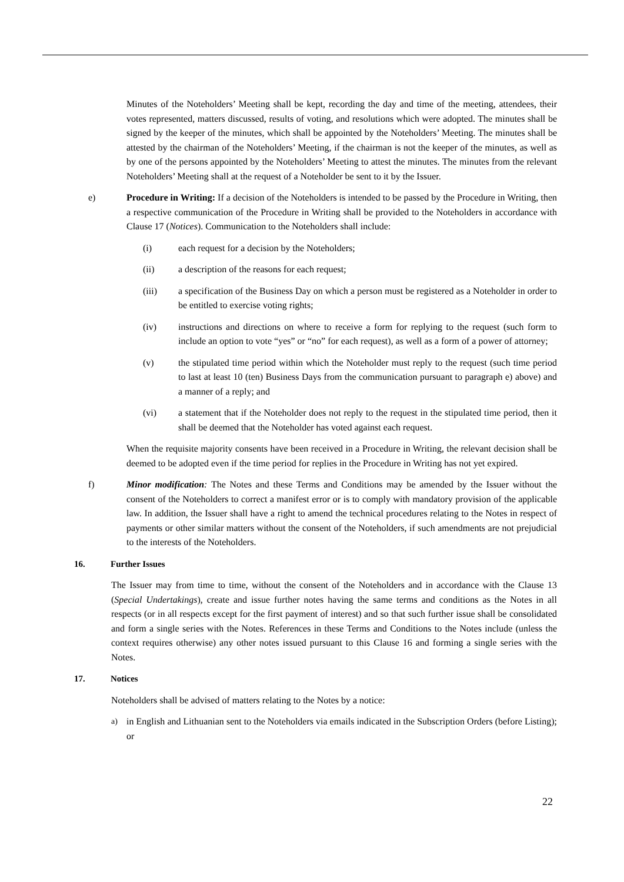Minutes of the Noteholders’ Meeting shall be kept, recording the day and time of the meeting, attendees, their votes represented, matters discussed, results of voting, and resolutions which were adopted. The minutes shall be signed by the keeper of the minutes, which shall be appointed by the Noteholders’ Meeting. The minutes shall be attested by the chairman of the Noteholders’ Meeting, if the chairman is not the keeper of the minutes, as well as by one of the persons appointed by the Noteholders’ Meeting to attest the minutes. The minutes from the relevant Noteholders’ Meeting shall at the request of a Noteholder be sent to it by the Issuer.
e) Procedure in Writing: If a decision of the Noteholders is intended to be passed by the Procedure in Writing, then a respective communication of the Procedure in Writing shall be provided to the Noteholders in accordance with Clause 17 (Notices). Communication to the Noteholders shall include:
(i) each request for a decision by the Noteholders;
(ii) a description of the reasons for each request;
(iii) a specification of the Business Day on which a person must be registered as a Noteholder in order to be entitled to exercise voting rights;
(iv) instructions and directions on where to receive a form for replying to the request (such form to include an option to vote “yes” or “no” for each request), as well as a form of a power of attorney;
(v) the stipulated time period within which the Noteholder must reply to the request (such time period to last at least 10 (ten) Business Days from the communication pursuant to paragraph e) above) and a manner of a reply; and
(vi) a statement that if the Noteholder does not reply to the request in the stipulated time period, then it shall be deemed that the Noteholder has voted against each request.
When the requisite majority consents have been received in a Procedure in Writing, the relevant decision shall be deemed to be adopted even if the time period for replies in the Procedure in Writing has not yet expired.
f) Minor modification: The Notes and these Terms and Conditions may be amended by the Issuer without the consent of the Noteholders to correct a manifest error or is to comply with mandatory provision of the applicable law. In addition, the Issuer shall have a right to amend the technical procedures relating to the Notes in respect of payments or other similar matters without the consent of the Noteholders, if such amendments are not prejudicial to the interests of the Noteholders.
16. Further Issues
The Issuer may from time to time, without the consent of the Noteholders and in accordance with the Clause 13 (Special Undertakings), create and issue further notes having the same terms and conditions as the Notes in all respects (or in all respects except for the first payment of interest) and so that such further issue shall be consolidated and form a single series with the Notes. References in these Terms and Conditions to the Notes include (unless the context requires otherwise) any other notes issued pursuant to this Clause 16 and forming a single series with the Notes.
17. Notices
Noteholders shall be advised of matters relating to the Notes by a notice:
a) in English and Lithuanian sent to the Noteholders via emails indicated in the Subscription Orders (before Listing); or
22